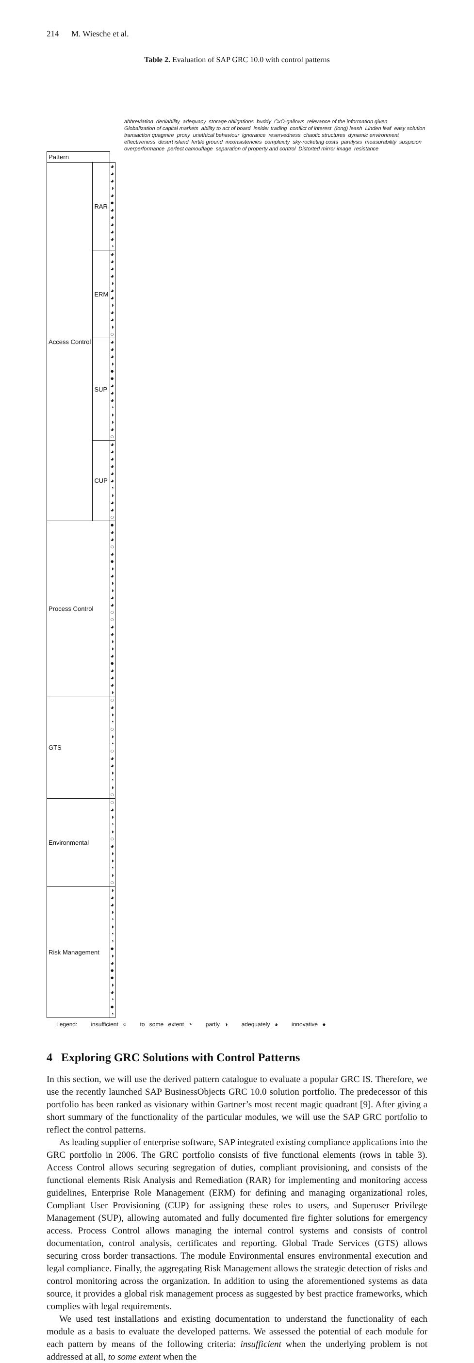214 M. Wiesche et al.
Table 2. Evaluation of SAP GRC 10.0 with control patterns
abbreviation deniability adequacy storage obligations buddy CxO-gallows relevance of the information given Globalization of capital markets ability to act of board insider trading conflict of interest (long) leash Linden leaf easy solution transaction quagmire proxy unethical behaviour ignorance reservedness chaotic structures dynamic environment effectiveness desert island fertile ground inconsistencies complexity sky-rocketing costs paralysis measurability suspicion overperformance perfect camouflage separation of property and control Distorted mirror image resistance
| Pattern | | |
| Access Control | RAR | ◕ ◕ ◕ ◑ ◕ ● ◕ ◕ ◕ ◕ ◕ ◔ |
| | ERM | ◕ ◕ ◕ ◕ ◑ ◕ ◕ ◑ ◕ ◕ ◑ ○ |
| | SUP | ◕ ◕ ◕ ◑ ● ● ◕ ◕ ◕ ◔ ◑ ◑ ◕ ○ |
| | CUP | ◕ ◕ ◕ ◕ ◕ ◕ ◔ ◑ ◕ ◕ ○ |
| Process Control | | ● ◕ ◕ ○ ◕ ● ◑ ◕ ◑ ◑ ◕ ◕ ○ ○ ◕ ◕ ◑ ◑ ◕ ● ◕ ◕ ◕ ◑ |
| GTS | | ○ ◕ ◑ ◔ ○ ◑ ◔ ○ ◕ ◕ ◑ ◔ ◑ ○ |
| Environmental | | ○ ◕ ◑ ◔ ◑ ○ ◕ ◑ ◑ ◔ ◑ ○ |
| Risk Management | | ◑ ◕ ◕ ◑ ◔ ◑ ◔ ◔ ● ◑ ◕ ● ● ◑ ◕ ◔ ● ◔ |
Legend: insufficient ○ to some extent ◔ partly ◑ adequately ◕ innovative ●
4 Exploring GRC Solutions with Control Patterns
In this section, we will use the derived pattern catalogue to evaluate a popular GRC IS. Therefore, we use the recently launched SAP BusinessObjects GRC 10.0 solution portfolio. The predecessor of this portfolio has been ranked as visionary within Gartner’s most recent magic quadrant [9]. After giving a short summary of the functionality of the particular modules, we will use the SAP GRC portfolio to reflect the control patterns.
As leading supplier of enterprise software, SAP integrated existing compliance applications into the GRC portfolio in 2006. The GRC portfolio consists of five functional elements (rows in table 3). Access Control allows securing segregation of duties, compliant provisioning, and consists of the functional elements Risk Analysis and Remediation (RAR) for implementing and monitoring access guidelines, Enterprise Role Management (ERM) for defining and managing organizational roles, Compliant User Provisioning (CUP) for assigning these roles to users, and Superuser Privilege Management (SUP), allowing automated and fully documented fire fighter solutions for emergency access. Process Control allows managing the internal control systems and consists of control documentation, control analysis, certificates and reporting. Global Trade Services (GTS) allows securing cross border transactions. The module Environmental ensures environmental execution and legal compliance. Finally, the aggregating Risk Management allows the strategic detection of risks and control monitoring across the organization. In addition to using the aforementioned systems as data source, it provides a global risk management process as suggested by best practice frameworks, which complies with legal requirements.
We used test installations and existing documentation to understand the functionality of each module as a basis to evaluate the developed patterns. We assessed the potential of each module for each pattern by means of the following criteria: insufficient when the underlying problem is not addressed at all, to some extent when the